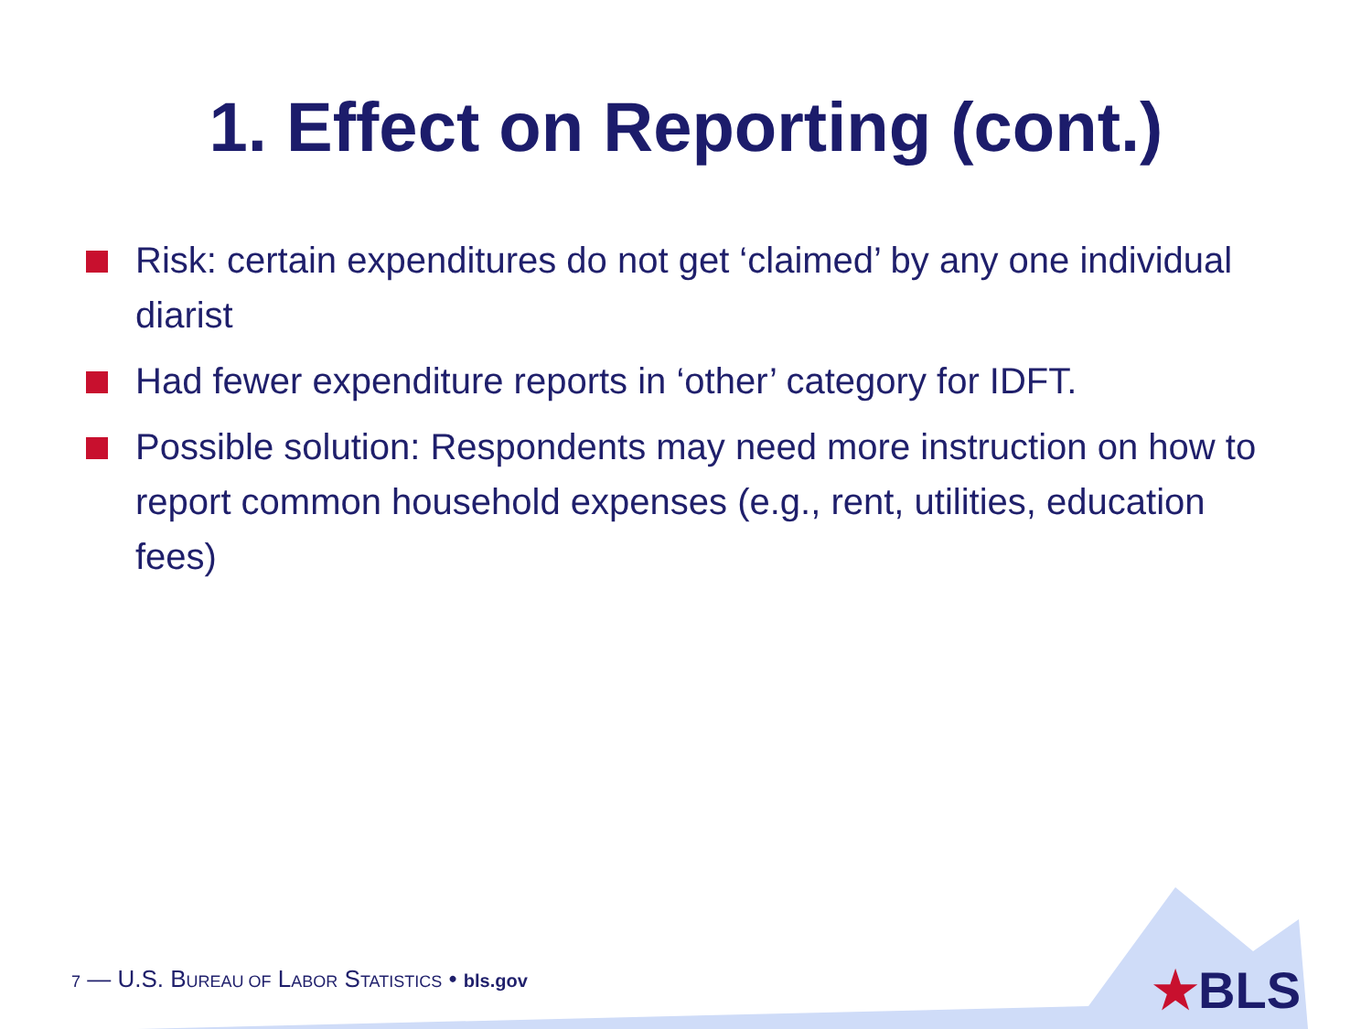1. Effect on Reporting (cont.)
Risk: certain expenditures do not get ‘claimed’ by any one individual diarist
Had fewer expenditure reports in ‘other’ category for IDFT.
Possible solution: Respondents may need more instruction on how to report common household expenses (e.g., rent, utilities, education fees)
7 — U.S. BUREAU OF LABOR STATISTICS • bls.gov
★BLS